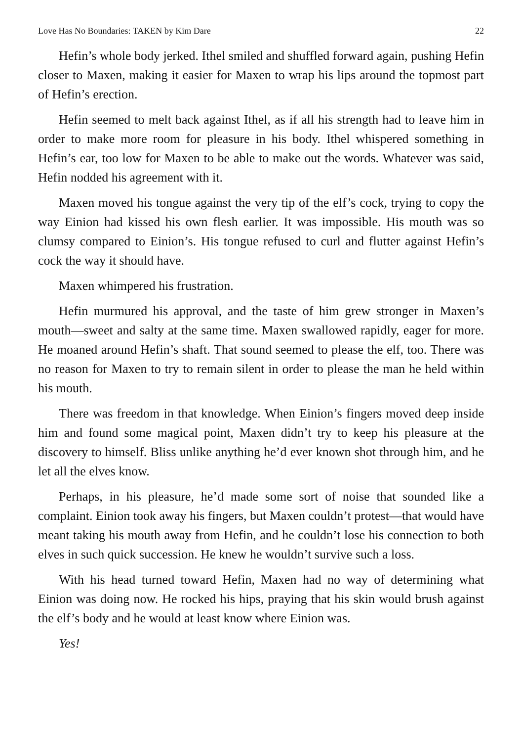Love Has No Boundaries: TAKEN by Kim Dare 22
Hefin’s whole body jerked. Ithel smiled and shuffled forward again, pushing Hefin closer to Maxen, making it easier for Maxen to wrap his lips around the topmost part of Hefin’s erection.
Hefin seemed to melt back against Ithel, as if all his strength had to leave him in order to make more room for pleasure in his body. Ithel whispered something in Hefin’s ear, too low for Maxen to be able to make out the words. Whatever was said, Hefin nodded his agreement with it.
Maxen moved his tongue against the very tip of the elf’s cock, trying to copy the way Einion had kissed his own flesh earlier. It was impossible. His mouth was so clumsy compared to Einion’s. His tongue refused to curl and flutter against Hefin’s cock the way it should have.
Maxen whimpered his frustration.
Hefin murmured his approval, and the taste of him grew stronger in Maxen’s mouth—sweet and salty at the same time. Maxen swallowed rapidly, eager for more. He moaned around Hefin’s shaft. That sound seemed to please the elf, too. There was no reason for Maxen to try to remain silent in order to please the man he held within his mouth.
There was freedom in that knowledge. When Einion’s fingers moved deep inside him and found some magical point, Maxen didn’t try to keep his pleasure at the discovery to himself. Bliss unlike anything he’d ever known shot through him, and he let all the elves know.
Perhaps, in his pleasure, he’d made some sort of noise that sounded like a complaint. Einion took away his fingers, but Maxen couldn’t protest—that would have meant taking his mouth away from Hefin, and he couldn’t lose his connection to both elves in such quick succession. He knew he wouldn’t survive such a loss.
With his head turned toward Hefin, Maxen had no way of determining what Einion was doing now. He rocked his hips, praying that his skin would brush against the elf’s body and he would at least know where Einion was.
Yes!